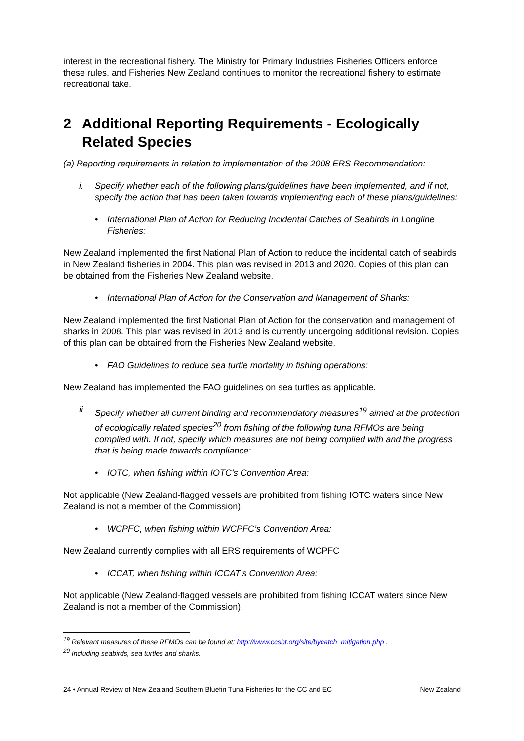interest in the recreational fishery. The Ministry for Primary Industries Fisheries Officers enforce these rules, and Fisheries New Zealand continues to monitor the recreational fishery to estimate recreational take.
2 Additional Reporting Requirements - Ecologically Related Species
(a) Reporting requirements in relation to implementation of the 2008 ERS Recommendation:
i. Specify whether each of the following plans/guidelines have been implemented, and if not, specify the action that has been taken towards implementing each of these plans/guidelines:
• International Plan of Action for Reducing Incidental Catches of Seabirds in Longline Fisheries:
New Zealand implemented the first National Plan of Action to reduce the incidental catch of seabirds in New Zealand fisheries in 2004. This plan was revised in 2013 and 2020. Copies of this plan can be obtained from the Fisheries New Zealand website.
• International Plan of Action for the Conservation and Management of Sharks:
New Zealand implemented the first National Plan of Action for the conservation and management of sharks in 2008. This plan was revised in 2013 and is currently undergoing additional revision. Copies of this plan can be obtained from the Fisheries New Zealand website.
• FAO Guidelines to reduce sea turtle mortality in fishing operations:
New Zealand has implemented the FAO guidelines on sea turtles as applicable.
ii. Specify whether all current binding and recommendatory measures<sup>19</sup> aimed at the protection of ecologically related species<sup>20</sup> from fishing of the following tuna RFMOs are being complied with. If not, specify which measures are not being complied with and the progress that is being made towards compliance:
• IOTC, when fishing within IOTC’s Convention Area:
Not applicable (New Zealand-flagged vessels are prohibited from fishing IOTC waters since New Zealand is not a member of the Commission).
• WCPFC, when fishing within WCPFC’s Convention Area:
New Zealand currently complies with all ERS requirements of WCPFC
• ICCAT, when fishing within ICCAT’s Convention Area:
Not applicable (New Zealand-flagged vessels are prohibited from fishing ICCAT waters since New Zealand is not a member of the Commission).
<sup>19</sup> Relevant measures of these RFMOs can be found at: http://www.ccsbt.org/site/bycatch_mitigation.php .
<sup>20</sup> Including seabirds, sea turtles and sharks.
24 • Annual Review of New Zealand Southern Bluefin Tuna Fisheries for the CC and EC New Zealand